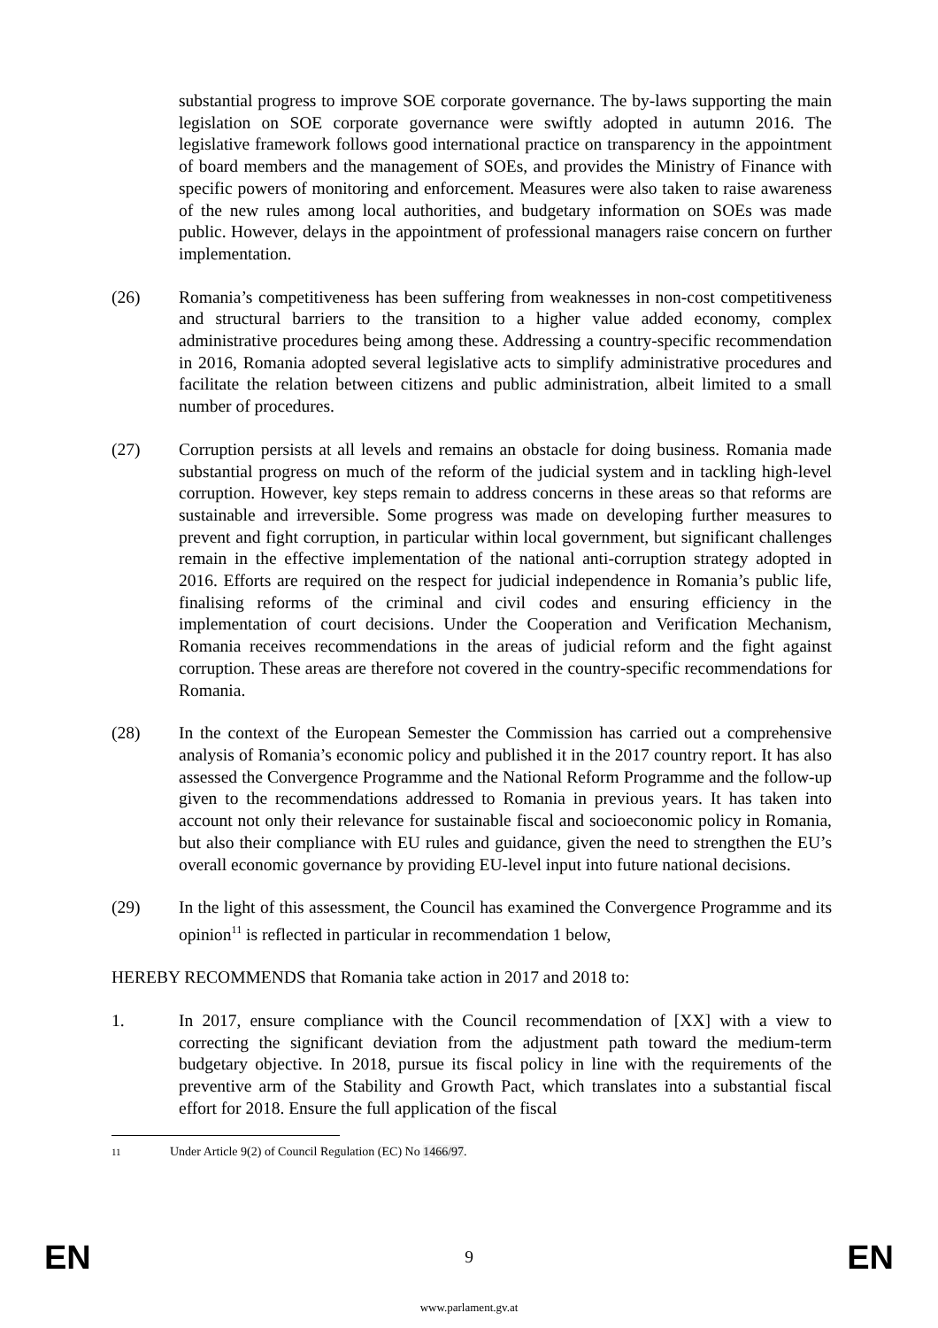substantial progress to improve SOE corporate governance. The by-laws supporting the main legislation on SOE corporate governance were swiftly adopted in autumn 2016. The legislative framework follows good international practice on transparency in the appointment of board members and the management of SOEs, and provides the Ministry of Finance with specific powers of monitoring and enforcement. Measures were also taken to raise awareness of the new rules among local authorities, and budgetary information on SOEs was made public. However, delays in the appointment of professional managers raise concern on further implementation.
(26) Romania’s competitiveness has been suffering from weaknesses in non-cost competitiveness and structural barriers to the transition to a higher value added economy, complex administrative procedures being among these. Addressing a country-specific recommendation in 2016, Romania adopted several legislative acts to simplify administrative procedures and facilitate the relation between citizens and public administration, albeit limited to a small number of procedures.
(27) Corruption persists at all levels and remains an obstacle for doing business. Romania made substantial progress on much of the reform of the judicial system and in tackling high-level corruption. However, key steps remain to address concerns in these areas so that reforms are sustainable and irreversible. Some progress was made on developing further measures to prevent and fight corruption, in particular within local government, but significant challenges remain in the effective implementation of the national anti-corruption strategy adopted in 2016. Efforts are required on the respect for judicial independence in Romania’s public life, finalising reforms of the criminal and civil codes and ensuring efficiency in the implementation of court decisions. Under the Cooperation and Verification Mechanism, Romania receives recommendations in the areas of judicial reform and the fight against corruption. These areas are therefore not covered in the country-specific recommendations for Romania.
(28) In the context of the European Semester the Commission has carried out a comprehensive analysis of Romania’s economic policy and published it in the 2017 country report. It has also assessed the Convergence Programme and the National Reform Programme and the follow-up given to the recommendations addressed to Romania in previous years. It has taken into account not only their relevance for sustainable fiscal and socioeconomic policy in Romania, but also their compliance with EU rules and guidance, given the need to strengthen the EU’s overall economic governance by providing EU-level input into future national decisions.
(29) In the light of this assessment, the Council has examined the Convergence Programme and its opinion<sup>11</sup> is reflected in particular in recommendation 1 below,
HEREBY RECOMMENDS that Romania take action in 2017 and 2018 to:
1. In 2017, ensure compliance with the Council recommendation of [XX] with a view to correcting the significant deviation from the adjustment path toward the medium-term budgetary objective. In 2018, pursue its fiscal policy in line with the requirements of the preventive arm of the Stability and Growth Pact, which translates into a substantial fiscal effort for 2018. Ensure the full application of the fiscal
11
Under Article 9(2) of Council Regulation (EC) No 1466/97.
EN 9 EN
www.parlament.gv.at